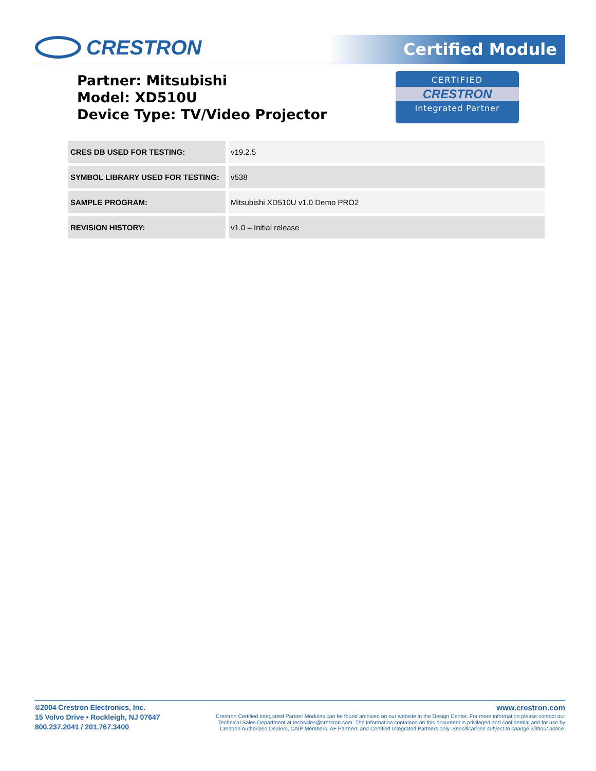CRESTRON Certified Module
Partner: Mitsubishi
Model: XD510U
Device Type: TV/Video Projector
CERTIFIED
CRESTRON
Integrated Partner
| CRES DB USED FOR TESTING: | v19.2.5 |
| SYMBOL LIBRARY USED FOR TESTING: | v538 |
| SAMPLE PROGRAM: | Mitsubishi XD510U v1.0 Demo PRO2 |
| REVISION HISTORY: | v1.0 – Initial release |
©2004 Crestron Electronics, Inc.
15 Volvo Drive • Rockleigh, NJ 07647
800.237.2041 / 201.767.3400
www.crestron.com
Crestron Certified Integrated Partner Modules can be found archived on our website in the Design Center. For more information please contact our
Technical Sales Department at techsales@crestron.com. The information contained on this document is privileged and confidential and for use by
Crestron Authorized Dealers, CAIP Members, A+ Partners and Certified Integrated Partners only. Specifications subject to change without notice.